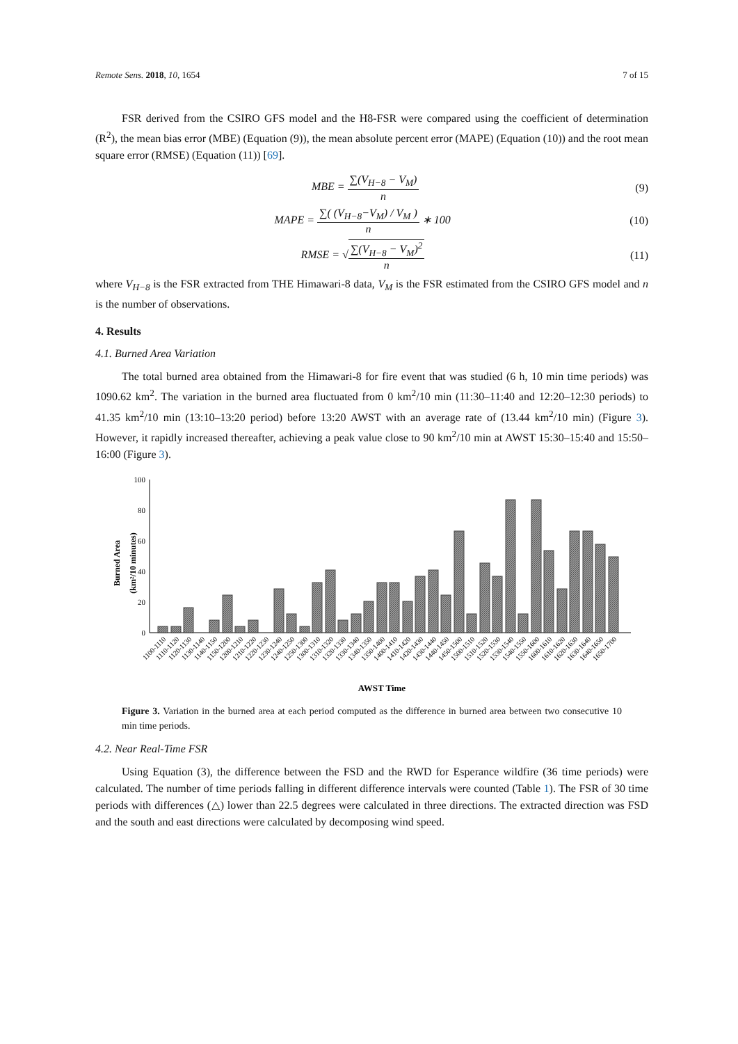Remote Sens. 2018, 10, 1654 7 of 15
FSR derived from the CSIRO GFS model and the H8-FSR were compared using the coefficient of determination (R<sup>2</sup>), the mean bias error (MBE) (Equation (9)), the mean absolute percent error (MAPE) (Equation (10)) and the root mean square error (RMSE) (Equation (11)) [69].
MBE = ∑(V<sub>H−8</sub> − V<sub>M</sub>) n (9)
MAPE = ∑( (V<sub>H−8</sub>−V<sub>M</sub>) / V<sub>M</sub> ) n ∗ 100 (10)
RMSE = √∑(V<sub>H−8</sub> − V<sub>M</sub>)<sup>2</sup> n (11)
where V<sub>H−8</sub> is the FSR extracted from THE Himawari-8 data, V<sub>M</sub> is the FSR estimated from the CSIRO GFS model and n is the number of observations.
4. Results
4.1. Burned Area Variation
The total burned area obtained from the Himawari-8 for fire event that was studied (6 h, 10 min time periods) was 1090.62 km<sup>2</sup>. The variation in the burned area fluctuated from 0 km<sup>2</sup>/10 min (11:30–11:40 and 12:20–12:30 periods) to 41.35 km<sup>2</sup>/10 min (13:10–13:20 period) before 13:20 AWST with an average rate of (13.44 km<sup>2</sup>/10 min) (Figure 3). However, it rapidly increased thereafter, achieving a peak value close to 90 km<sup>2</sup>/10 min at AWST 15:30–15:40 and 15:50–16:00 (Figure 3).
Burned Area
(km²/10 minutes)
100
80
60
40
20
0
1100-1110
1110-1120
1120-1130
1130-1140
1140-1150
1150-1200
1200-1210
1210-1220
1220-1230
1230-1240
1240-1250
1250-1300
1300-1310
1310-1320
1320-1330
1330-1340
1340-1350
1350-1400
1400-1410
1410-1420
1420-1430
1430-1440
1440-1450
1450-1500
1500-1510
1510-1520
1520-1530
1530-1540
1540-1550
1550-1600
1600-1610
1610-1620
1620-1630
1630-1640
1640-1650
1650-1700
AWST Time
Figure 3. Variation in the burned area at each period computed as the difference in burned area between two consecutive 10 min time periods.
4.2. Near Real-Time FSR
Using Equation (3), the difference between the FSD and the RWD for Esperance wildfire (36 time periods) were calculated. The number of time periods falling in different difference intervals were counted (Table 1). The FSR of 30 time periods with differences (△) lower than 22.5 degrees were calculated in three directions. The extracted direction was FSD and the south and east directions were calculated by decomposing wind speed.